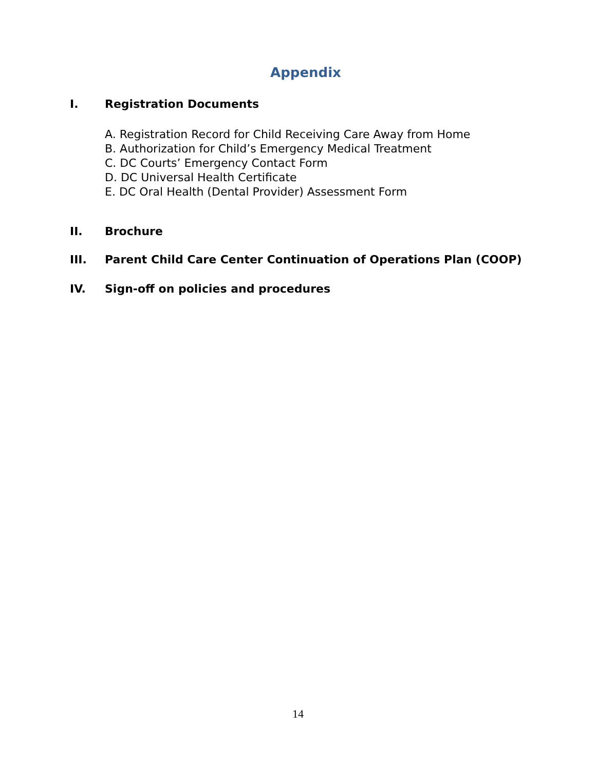Appendix
I. Registration Documents
A. Registration Record for Child Receiving Care Away from Home
B. Authorization for Child’s Emergency Medical Treatment
C. DC Courts’ Emergency Contact Form
D. DC Universal Health Certificate
E. DC Oral Health (Dental Provider) Assessment Form
II. Brochure
III. Parent Child Care Center Continuation of Operations Plan (COOP)
IV. Sign-off on policies and procedures
14